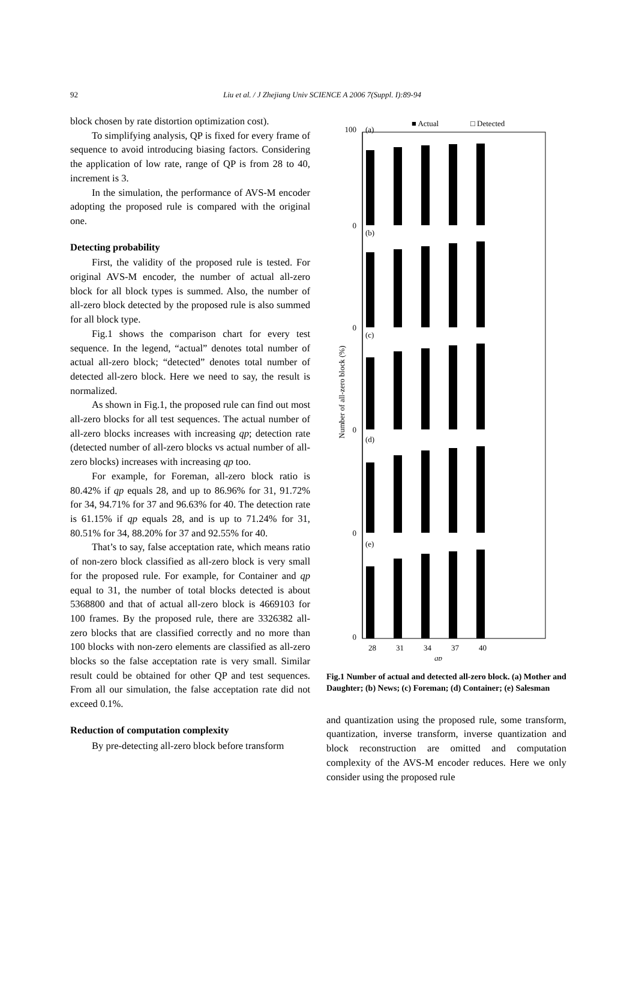92
Liu et al. / J Zhejiang Univ SCIENCE A 2006 7(Suppl. I):89-94
block chosen by rate distortion optimization cost).
To simplifying analysis, QP is fixed for every frame of sequence to avoid introducing biasing factors. Considering the application of low rate, range of QP is from 28 to 40, increment is 3.
In the simulation, the performance of AVS-M encoder adopting the proposed rule is compared with the original one.
Detecting probability
First, the validity of the proposed rule is tested. For original AVS-M encoder, the number of actual all-zero block for all block types is summed. Also, the number of all-zero block detected by the proposed rule is also summed for all block type.
Fig.1 shows the comparison chart for every test sequence. In the legend, “actual” denotes total number of actual all-zero block; “detected” denotes total number of detected all-zero block. Here we need to say, the result is normalized.
As shown in Fig.1, the proposed rule can find out most all-zero blocks for all test sequences. The actual number of all-zero blocks increases with increasing qp; detection rate (detected number of all-zero blocks vs actual number of all-zero blocks) increases with increasing qp too.
For example, for Foreman, all-zero block ratio is 80.42% if qp equals 28, and up to 86.96% for 31, 91.72% for 34, 94.71% for 37 and 96.63% for 40. The detection rate is 61.15% if qp equals 28, and is up to 71.24% for 31, 80.51% for 34, 88.20% for 37 and 92.55% for 40.
That’s to say, false acceptation rate, which means ratio of non-zero block classified as all-zero block is very small for the proposed rule. For example, for Container and qp equal to 31, the number of total blocks detected is about 5368800 and that of actual all-zero block is 4669103 for 100 frames. By the proposed rule, there are 3326382 all-zero blocks that are classified correctly and no more than 100 blocks with non-zero elements are classified as all-zero blocks so the false acceptation rate is very small. Similar result could be obtained for other QP and test sequences. From all our simulation, the false acceptation rate did not exceed 0.1%.
Reduction of computation complexity
By pre-detecting all-zero block before transform
■ Actual
□ Detected
Number of all-zero block (%)
(a)
(b)
(c)
(d)
(e)
100
0
0
0
0
0
28
31
34
37
40
qp
Fig.1 Number of actual and detected all-zero block. (a) Mother and Daughter; (b) News; (c) Foreman; (d) Container; (e) Salesman
and quantization using the proposed rule, some transform, quantization, inverse transform, inverse quantization and block reconstruction are omitted and computation complexity of the AVS-M encoder reduces. Here we only consider using the proposed rule